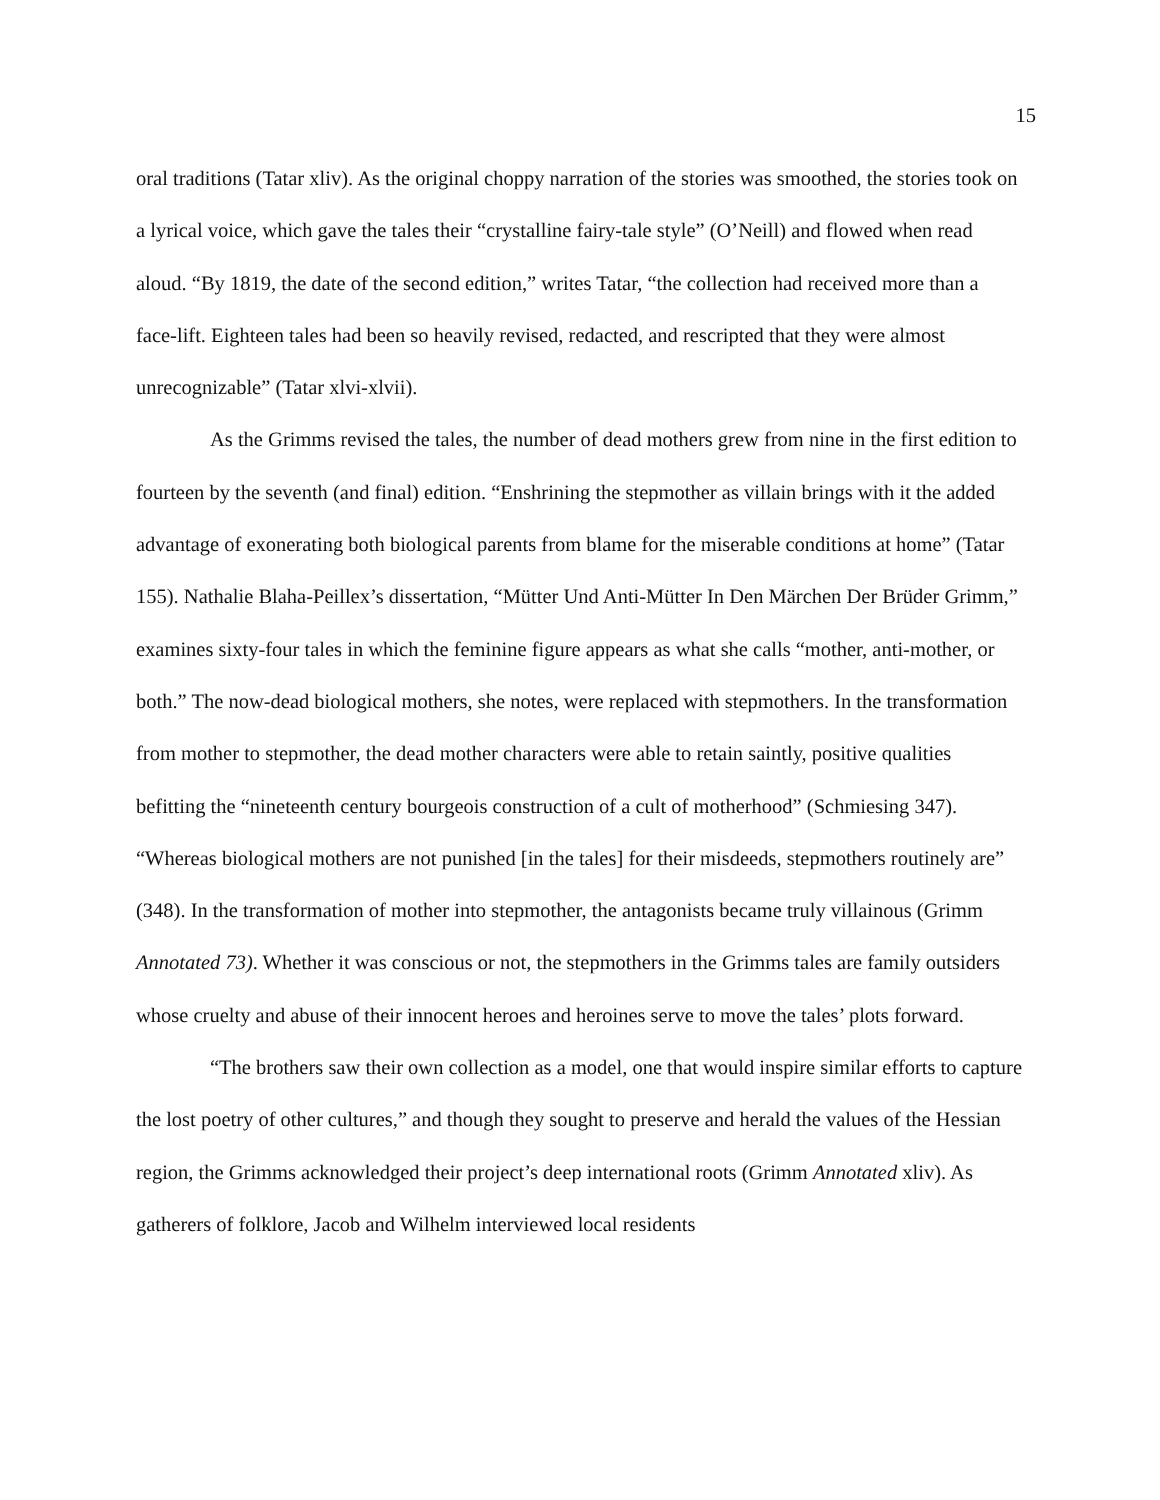15
oral traditions (Tatar xliv). As the original choppy narration of the stories was smoothed, the stories took on a lyrical voice, which gave the tales their “crystalline fairy-tale style” (O’Neill) and flowed when read aloud. “By 1819, the date of the second edition,” writes Tatar, “the collection had received more than a face-lift. Eighteen tales had been so heavily revised, redacted, and rescripted that they were almost unrecognizable” (Tatar xlvi-xlvii).
As the Grimms revised the tales, the number of dead mothers grew from nine in the first edition to fourteen by the seventh (and final) edition. “Enshrining the stepmother as villain brings with it the added advantage of exonerating both biological parents from blame for the miserable conditions at home” (Tatar 155). Nathalie Blaha-Peillex’s dissertation, “Mütter Und Anti-Mütter In Den Märchen Der Brüder Grimm,” examines sixty-four tales in which the feminine figure appears as what she calls “mother, anti-mother, or both.” The now-dead biological mothers, she notes, were replaced with stepmothers. In the transformation from mother to stepmother, the dead mother characters were able to retain saintly, positive qualities befitting the “nineteenth century bourgeois construction of a cult of motherhood” (Schmiesing 347). “Whereas biological mothers are not punished [in the tales] for their misdeeds, stepmothers routinely are” (348). In the transformation of mother into stepmother, the antagonists became truly villainous (Grimm Annotated 73). Whether it was conscious or not, the stepmothers in the Grimms tales are family outsiders whose cruelty and abuse of their innocent heroes and heroines serve to move the tales’ plots forward.
“The brothers saw their own collection as a model, one that would inspire similar efforts to capture the lost poetry of other cultures,” and though they sought to preserve and herald the values of the Hessian region, the Grimms acknowledged their project’s deep international roots (Grimm Annotated xliv). As gatherers of folklore, Jacob and Wilhelm interviewed local residents